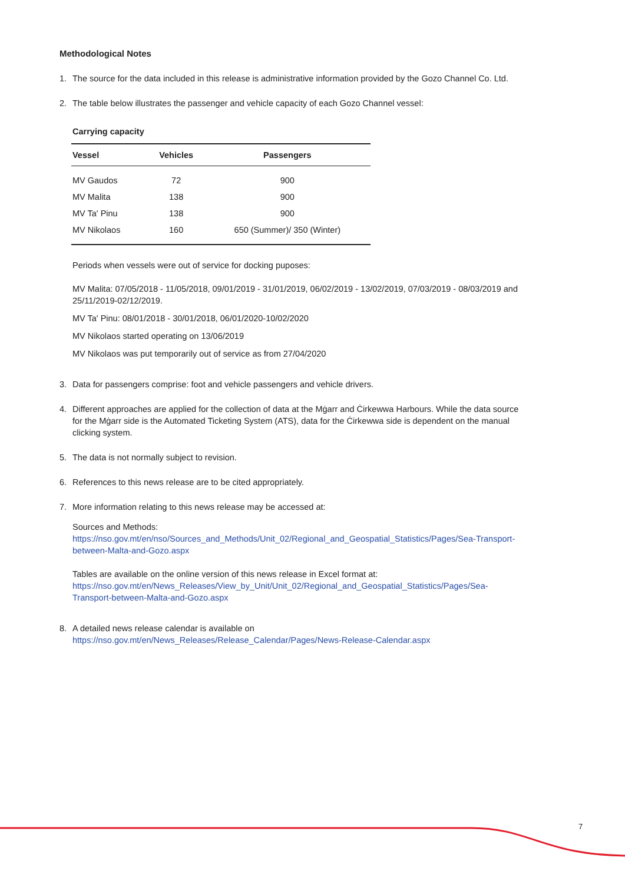Methodological Notes
1. The source for the data included in this release is administrative information provided by the Gozo Channel Co. Ltd.
2. The table below illustrates the passenger and vehicle capacity of each Gozo Channel vessel:
Carrying capacity
| Vessel | Vehicles | Passengers |
| --- | --- | --- |
| MV Gaudos | 72 | 900 |
| MV Malita | 138 | 900 |
| MV Ta' Pinu | 138 | 900 |
| MV Nikolaos | 160 | 650 (Summer)/ 350 (Winter) |
Periods when vessels were out of service for docking puposes:
MV Malita: 07/05/2018 - 11/05/2018, 09/01/2019 - 31/01/2019, 06/02/2019 - 13/02/2019, 07/03/2019 - 08/03/2019 and 25/11/2019-02/12/2019.
MV Ta' Pinu: 08/01/2018 - 30/01/2018, 06/01/2020-10/02/2020
MV Nikolaos started operating on 13/06/2019
MV Nikolaos was put temporarily out of service as from 27/04/2020
3. Data for passengers comprise: foot and vehicle passengers and vehicle drivers.
4. Different approaches are applied for the collection of data at the Mġarr and Ċirkewwa Harbours. While the data source for the Mġarr side is the Automated Ticketing System (ATS), data for the Ċirkewwa side is dependent on the manual clicking system.
5. The data is not normally subject to revision.
6. References to this news release are to be cited appropriately.
7. More information relating to this news release may be accessed at:
Sources and Methods:
https://nso.gov.mt/en/nso/Sources_and_Methods/Unit_02/Regional_and_Geospatial_Statistics/Pages/Sea-Transport-between-Malta-and-Gozo.aspx
Tables are available on the online version of this news release in Excel format at:
https://nso.gov.mt/en/News_Releases/View_by_Unit/Unit_02/Regional_and_Geospatial_Statistics/Pages/Sea-Transport-between-Malta-and-Gozo.aspx
8. A detailed news release calendar is available on
https://nso.gov.mt/en/News_Releases/Release_Calendar/Pages/News-Release-Calendar.aspx
7